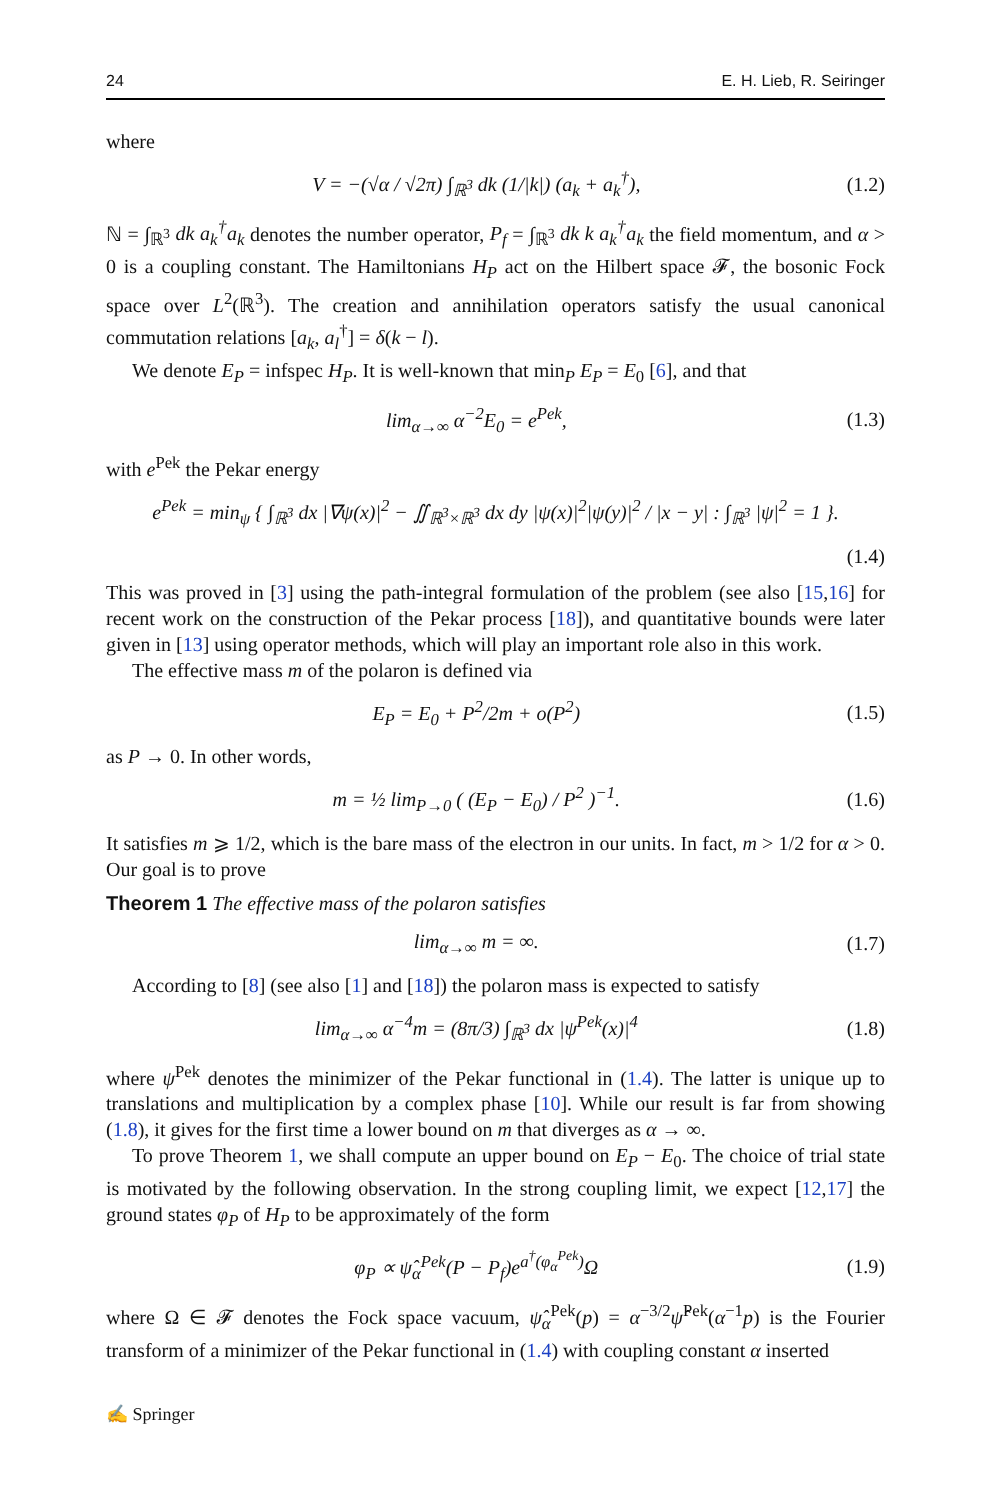24 E. H. Lieb, R. Seiringer
where
V = −(√α / √2π) ∫<sub>ℝ<sup>3</sup></sub> dk (1/|k|) (a<sub>k</sub> + a<sub>k</sub><sup>†</sup>), (1.2)
ℕ = ∫<sub>ℝ<sup>3</sup></sub> dk a<sub>k</sub><sup>†</sup>a<sub>k</sub> denotes the number operator, P<sub>f</sub> = ∫<sub>ℝ<sup>3</sup></sub> dk k a<sub>k</sub><sup>†</sup>a<sub>k</sub> the field momentum, and α > 0 is a coupling constant. The Hamiltonians H<sub>P</sub> act on the Hilbert space 𝓕, the bosonic Fock space over L<sup>2</sup>(ℝ<sup>3</sup>). The creation and annihilation operators satisfy the usual canonical commutation relations [a<sub>k</sub>, a<sub>l</sub><sup>†</sup>] = δ(k − l).
We denote E<sub>P</sub> = infspec H<sub>P</sub>. It is well-known that min<sub>P</sub> E<sub>P</sub> = E<sub>0</sub> [6], and that
lim<sub>α→∞</sub> α<sup>−2</sup>E<sub>0</sub> = e<sup>Pek</sup>, (1.3)
with e<sup>Pek</sup> the Pekar energy
e<sup>Pek</sup> = min<sub>ψ</sub> { ∫<sub>ℝ<sup>3</sup></sub> dx |∇ψ(x)|<sup>2</sup> − ∬<sub>ℝ<sup>3</sup>×ℝ<sup>3</sup></sub> dx dy |ψ(x)|<sup>2</sup>|ψ(y)|<sup>2</sup> / |x − y| : ∫<sub>ℝ<sup>3</sup></sub> |ψ|<sup>2</sup> = 1 }.
(1.4)
This was proved in [3] using the path-integral formulation of the problem (see also [15,16] for recent work on the construction of the Pekar process [18]), and quantitative bounds were later given in [13] using operator methods, which will play an important role also in this work.
The effective mass m of the polaron is defined via
E<sub>P</sub> = E<sub>0</sub> + P<sup>2</sup>/2m + o(P<sup>2</sup>) (1.5)
as P → 0. In other words,
m = ½ lim<sub>P→0</sub> ( (E<sub>P</sub> − E<sub>0</sub>) / P<sup>2</sup> )<sup>−1</sup>. (1.6)
It satisfies m ⩾ 1/2, which is the bare mass of the electron in our units. In fact, m > 1/2 for α > 0. Our goal is to prove
Theorem 1 The effective mass of the polaron satisfies
lim<sub>α→∞</sub> m = ∞. (1.7)
According to [8] (see also [1] and [18]) the polaron mass is expected to satisfy
lim<sub>α→∞</sub> α<sup>−4</sup>m = (8π/3) ∫<sub>ℝ<sup>3</sup></sub> dx |ψ<sup>Pek</sup>(x)|<sup>4</sup> (1.8)
where ψ<sup>Pek</sup> denotes the minimizer of the Pekar functional in (1.4). The latter is unique up to translations and multiplication by a complex phase [10]. While our result is far from showing (1.8), it gives for the first time a lower bound on m that diverges as α → ∞.
To prove Theorem 1, we shall compute an upper bound on E<sub>P</sub> − E<sub>0</sub>. The choice of trial state is motivated by the following observation. In the strong coupling limit, we expect [12,17] the ground states φ<sub>P</sub> of H<sub>P</sub> to be approximately of the form
φ<sub>P</sub> ∝ ψ̂<sub>α</sub><sup>Pek</sup>(P − P<sub>f</sub>)e<sup>a<sup>†</sup>(φ<sub>α</sub><sup>Pek</sup>)</sup>Ω (1.9)
where Ω ∈ 𝓕 denotes the Fock space vacuum, ψ̂<sub>α</sub><sup>Pek</sup>(p) = α<sup>−3/2</sup>ψ̂<sup>Pek</sup>(α<sup>−1</sup>p) is the Fourier transform of a minimizer of the Pekar functional in (1.4) with coupling constant α inserted
✍ Springer